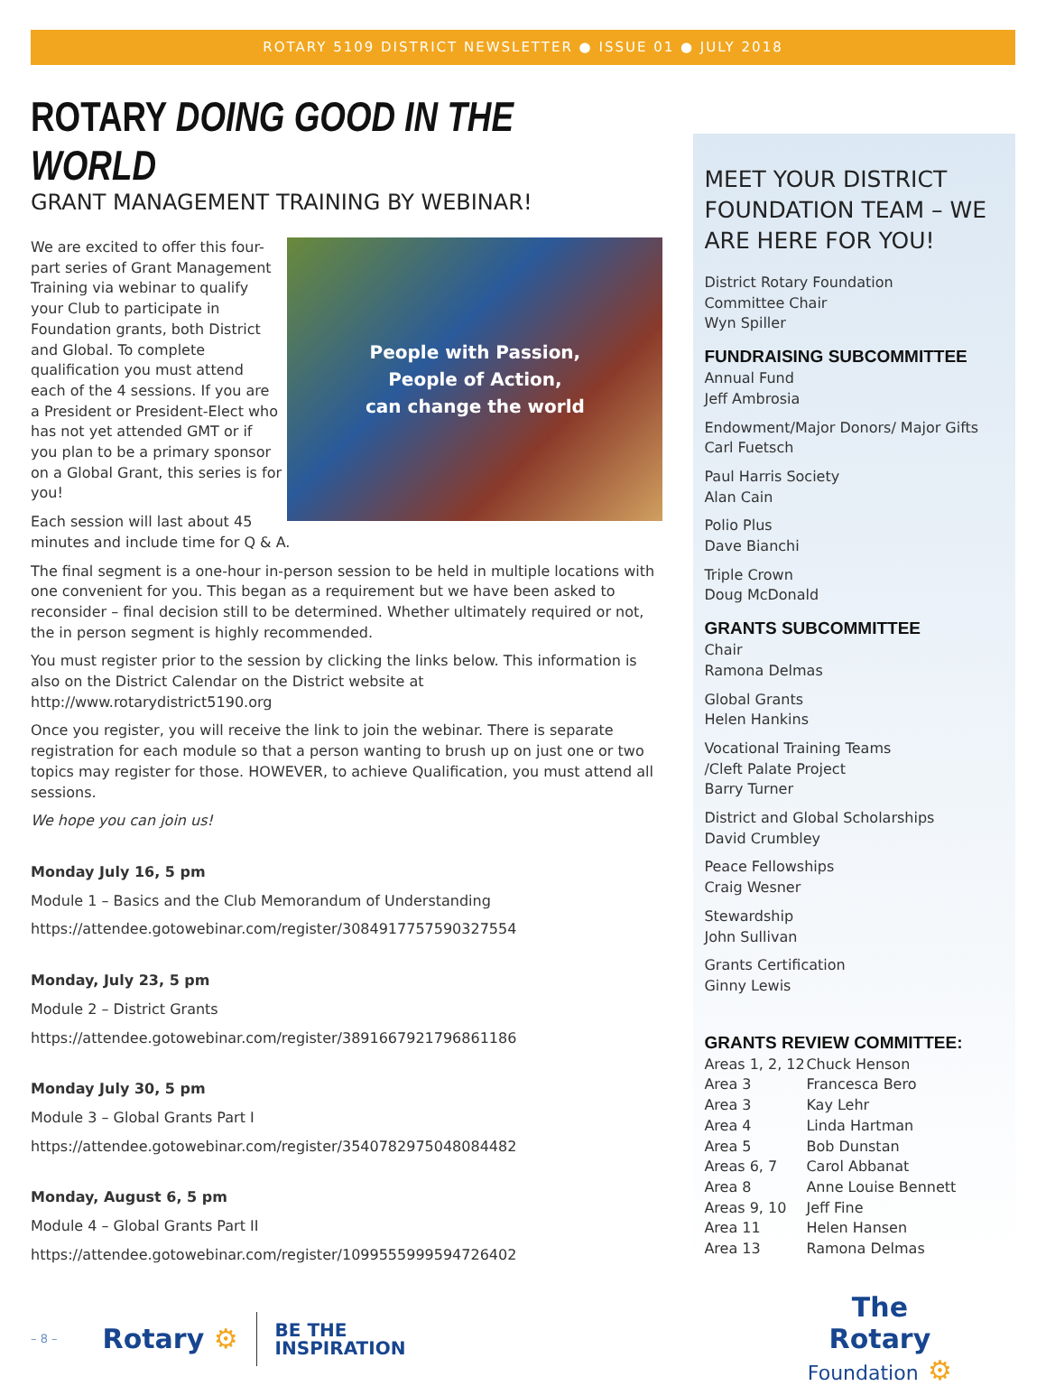ROTARY 5109 DISTRICT NEWSLETTER ● ISSUE 01 ● JULY 2018
ROTARY DOING GOOD IN THE WORLD
GRANT MANAGEMENT TRAINING BY WEBINAR!
People with Passion,
People of Action,
can change the world
We are excited to offer this four-part series of Grant Management Training via webinar to qualify your Club to participate in Foundation grants, both District and Global. To complete qualification you must attend each of the 4 sessions. If you are a President or President-Elect who has not yet attended GMT or if you plan to be a primary sponsor on a Global Grant, this series is for you!
Each session will last about 45 minutes and include time for Q & A.
The final segment is a one-hour in-person session to be held in multiple locations with one convenient for you. This began as a requirement but we have been asked to reconsider – final decision still to be determined. Whether ultimately required or not, the in person segment is highly recommended.
You must register prior to the session by clicking the links below. This information is also on the District Calendar on the District website at http://www.rotarydistrict5190.org
Once you register, you will receive the link to join the webinar. There is separate registration for each module so that a person wanting to brush up on just one or two topics may register for those. HOWEVER, to achieve Qualification, you must attend all sessions.
We hope you can join us!
Monday July 16, 5 pm
Module 1 – Basics and the Club Memorandum of Understanding
https://attendee.gotowebinar.com/register/3084917757590327554
Monday, July 23, 5 pm
Module 2 – District Grants
https://attendee.gotowebinar.com/register/3891667921796861186
Monday July 30, 5 pm
Module 3 – Global Grants Part I
https://attendee.gotowebinar.com/register/3540782975048084482
Monday, August 6, 5 pm
Module 4 – Global Grants Part II
https://attendee.gotowebinar.com/register/1099555999594726402
MEET YOUR DISTRICT FOUNDATION TEAM – WE ARE HERE FOR YOU!
District Rotary Foundation
Committee Chair
Wyn Spiller
FUNDRAISING SUBCOMMITTEE
Annual Fund
Jeff Ambrosia
Endowment/Major Donors/ Major Gifts
Carl Fuetsch
Paul Harris Society
Alan Cain
Polio Plus
Dave Bianchi
Triple Crown
Doug McDonald
GRANTS SUBCOMMITTEE
Chair
Ramona Delmas
Global Grants
Helen Hankins
Vocational Training Teams
/Cleft Palate Project
Barry Turner
District and Global Scholarships
David Crumbley
Peace Fellowships
Craig Wesner
Stewardship
John Sullivan
Grants Certification
Ginny Lewis
GRANTS REVIEW COMMITTEE:
Areas 1, 2, 12 Chuck Henson Area 3 Francesca Bero Area 3 Kay Lehr Area 4 Linda Hartman Area 5 Bob Dunstan Areas 6, 7 Carol Abbanat Area 8 Anne Louise Bennett Areas 9, 10 Jeff Fine Area 11 Helen Hansen Area 13 Ramona Delmas
– 8 – Rotary ⚙ BE THE
INSPIRATION The
Rotary
Foundation ⚙